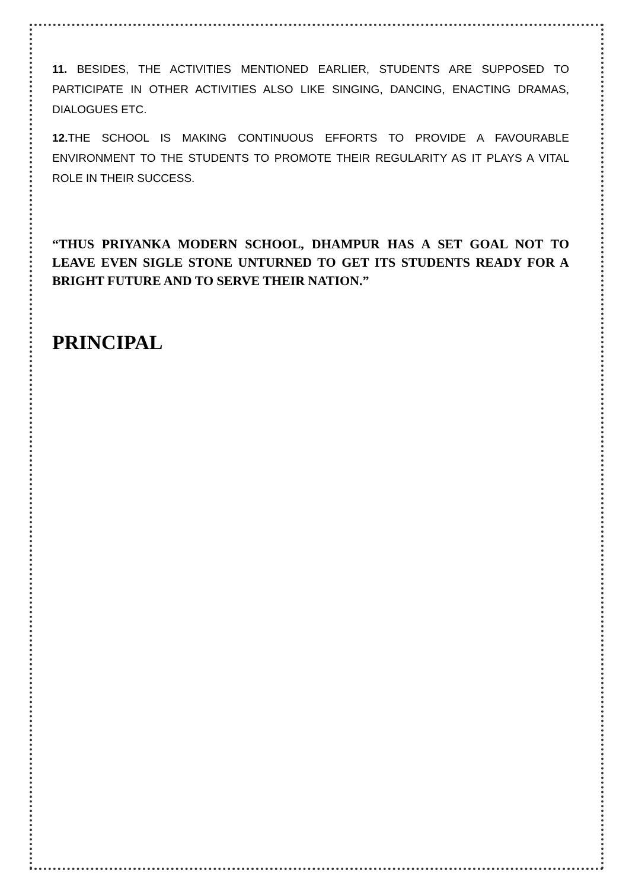11. BESIDES, THE ACTIVITIES MENTIONED EARLIER, STUDENTS ARE SUPPOSED TO PARTICIPATE IN OTHER ACTIVITIES ALSO LIKE SINGING, DANCING, ENACTING DRAMAS, DIALOGUES ETC.
12. THE SCHOOL IS MAKING CONTINUOUS EFFORTS TO PROVIDE A FAVOURABLE ENVIRONMENT TO THE STUDENTS TO PROMOTE THEIR REGULARITY AS IT PLAYS A VITAL ROLE IN THEIR SUCCESS.
“THUS PRIYANKA MODERN SCHOOL, DHAMPUR HAS A SET GOAL NOT TO LEAVE EVEN SIGLE STONE UNTURNED TO GET ITS STUDENTS READY FOR A BRIGHT FUTURE AND TO SERVE THEIR NATION.”
PRINCIPAL